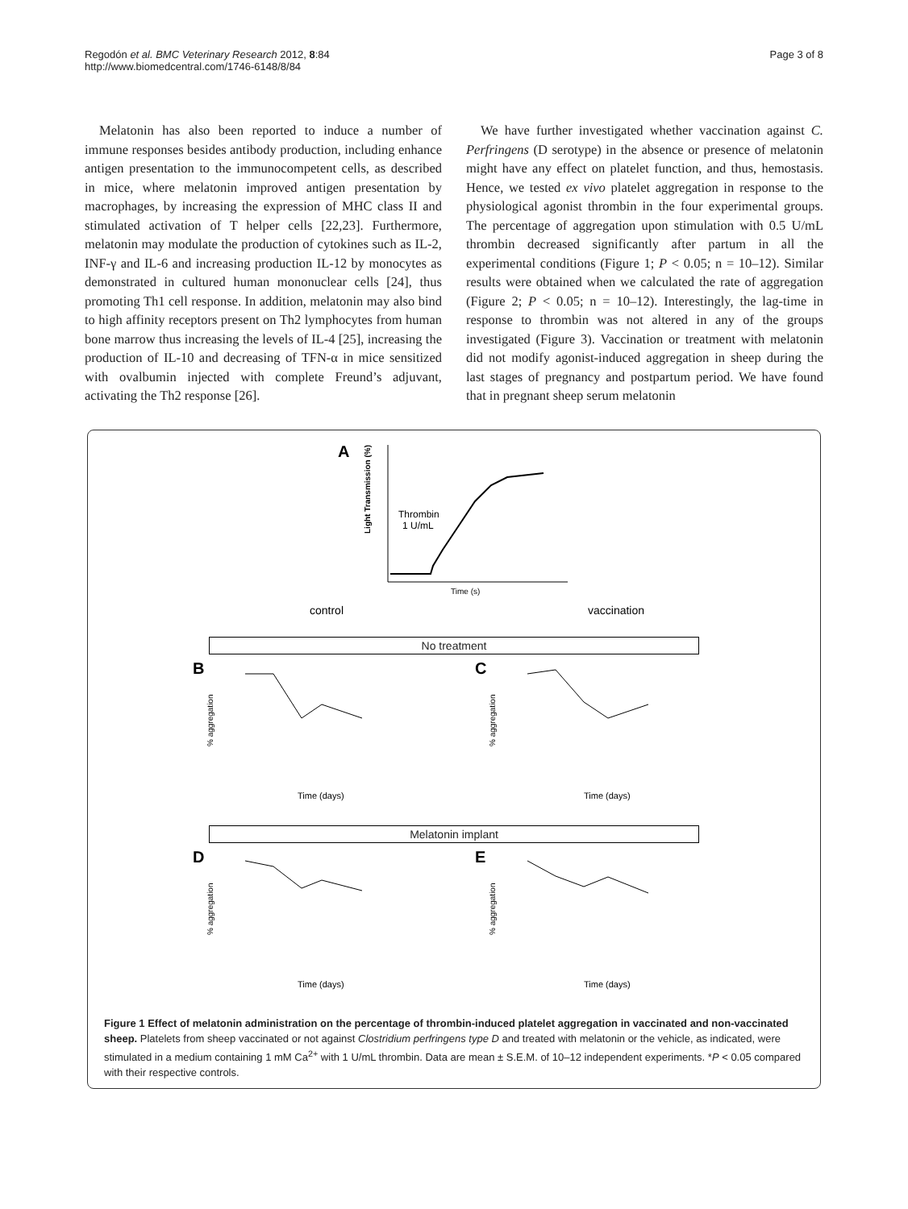Regodón et al. BMC Veterinary Research 2012, 8:84
http://www.biomedcentral.com/1746-6148/8/84
Page 3 of 8
Melatonin has also been reported to induce a number of immune responses besides antibody production, including enhance antigen presentation to the immunocompetent cells, as described in mice, where melatonin improved antigen presentation by macrophages, by increasing the expression of MHC class II and stimulated activation of T helper cells [22,23]. Furthermore, melatonin may modulate the production of cytokines such as IL-2, INF-γ and IL-6 and increasing production IL-12 by monocytes as demonstrated in cultured human mononuclear cells [24], thus promoting Th1 cell response. In addition, melatonin may also bind to high affinity receptors present on Th2 lymphocytes from human bone marrow thus increasing the levels of IL-4 [25], increasing the production of IL-10 and decreasing of TFN-α in mice sensitized with ovalbumin injected with complete Freund’s adjuvant, activating the Th2 response [26].
We have further investigated whether vaccination against C. Perfringens (D serotype) in the absence or presence of melatonin might have any effect on platelet function, and thus, hemostasis. Hence, we tested ex vivo platelet aggregation in response to the physiological agonist thrombin in the four experimental groups. The percentage of aggregation upon stimulation with 0.5 U/mL thrombin decreased significantly after partum in all the experimental conditions (Figure 1; P < 0.05; n = 10–12). Similar results were obtained when we calculated the rate of aggregation (Figure 2; P < 0.05; n = 10–12). Interestingly, the lag-time in response to thrombin was not altered in any of the groups investigated (Figure 3). Vaccination or treatment with melatonin did not modify agonist-induced aggregation in sheep during the last stages of pregnancy and postpartum period. We have found that in pregnant sheep serum melatonin
A
Light Transmission (%)
Thrombin
1 U/mL
Time (s)
control
vaccination
No treatment
B
C
% aggregation
% aggregation
Time (days)
Time (days)
Melatonin implant
D
E
% aggregation
% aggregation
Time (days)
Time (days)
Figure 1 Effect of melatonin administration on the percentage of thrombin-induced platelet aggregation in vaccinated and non-vaccinated sheep. Platelets from sheep vaccinated or not against Clostridium perfringens type D and treated with melatonin or the vehicle, as indicated, were stimulated in a medium containing 1 mM Ca<sup>2+</sup> with 1 U/mL thrombin. Data are mean ± S.E.M. of 10–12 independent experiments. *P < 0.05 compared with their respective controls.